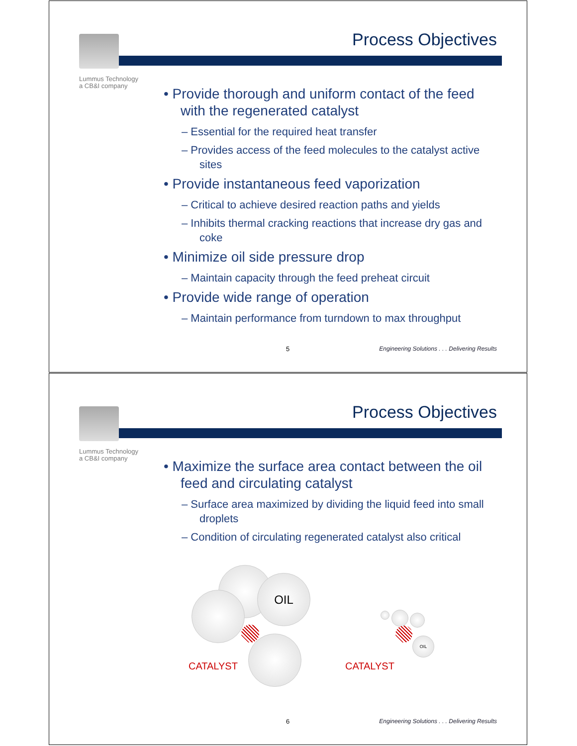Lummus Technology
a CB&I company
Process Objectives
• Provide thorough and uniform contact of the feed with the regenerated catalyst
– Essential for the required heat transfer
– Provides access of the feed molecules to the catalyst active sites
• Provide instantaneous feed vaporization
– Critical to achieve desired reaction paths and yields
– Inhibits thermal cracking reactions that increase dry gas and coke
• Minimize oil side pressure drop
– Maintain capacity through the feed preheat circuit
• Provide wide range of operation
– Maintain performance from turndown to max throughput
5 Engineering Solutions . . . Delivering Results
Lummus Technology
a CB&I company
Process Objectives
• Maximize the surface area contact between the oil feed and circulating catalyst
– Surface area maximized by dividing the liquid feed into small droplets
– Condition of circulating regenerated catalyst also critical
OIL
CATALYST
OIL
CATALYST
6 Engineering Solutions . . . Delivering Results